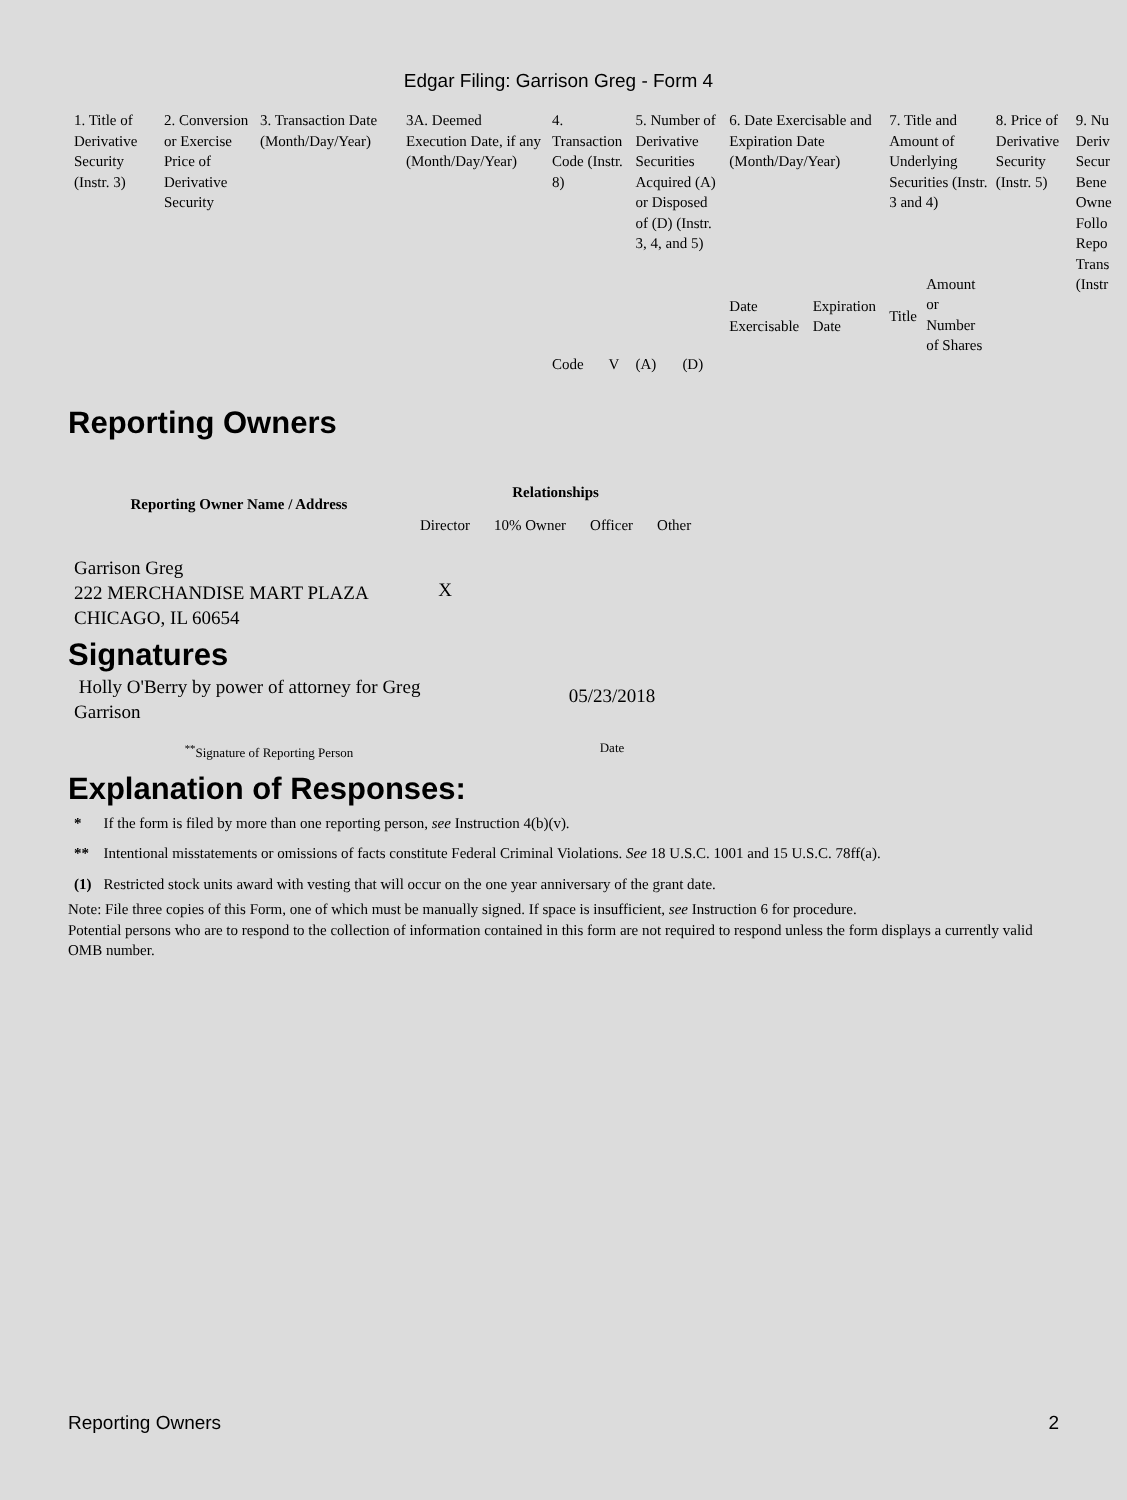Edgar Filing: Garrison Greg - Form 4
| 1. Title of Derivative Security (Instr. 3) | 2. Conversion or Exercise Price of Derivative Security | 3. Transaction Date (Month/Day/Year) | 3A. Deemed Execution Date, if any (Month/Day/Year) | 4. Transaction Code (Instr. 8) | | 5. Number of Derivative Securities Acquired (A) or Disposed of (D) (Instr. 3, 4, and 5) | | 6. Date Exercisable and Expiration Date (Month/Day/Year) | | 7. Title and Amount of Underlying Securities (Instr. 3 and 4) | | 8. Price of Derivative Security (Instr. 5) | 9. Nu Deriv Secur Bene Owne Follo Repo Trans (Instr |
| | | | | Code | V | (A) | (D) | Date Exercisable | Expiration Date | Title | Amount or Number of Shares | | |
Reporting Owners
| Reporting Owner Name / Address | Relationships | | | |
| --- | --- | --- | --- | --- |
| | Director | 10% Owner | Officer | Other |
| Garrison Greg 222 MERCHANDISE MART PLAZA CHICAGO, IL 60654 | X | | | |
Signatures
| Holly O'Berry by power of attorney for Greg Garrison | 05/23/2018 |
| <sup>**</sup> Signature of Reporting Person | Date |
Explanation of Responses:
| * | If the form is filed by more than one reporting person, see Instruction 4(b)(v). |
| ** | Intentional misstatements or omissions of facts constitute Federal Criminal Violations. See 18 U.S.C. 1001 and 15 U.S.C. 78ff(a). |
| (1) | Restricted stock units award with vesting that will occur on the one year anniversary of the grant date. |
Note: File three copies of this Form, one of which must be manually signed. If space is insufficient, see Instruction 6 for procedure.
Potential persons who are to respond to the collection of information contained in this form are not required to respond unless the form displays a currently valid OMB number.
Reporting Owners 2